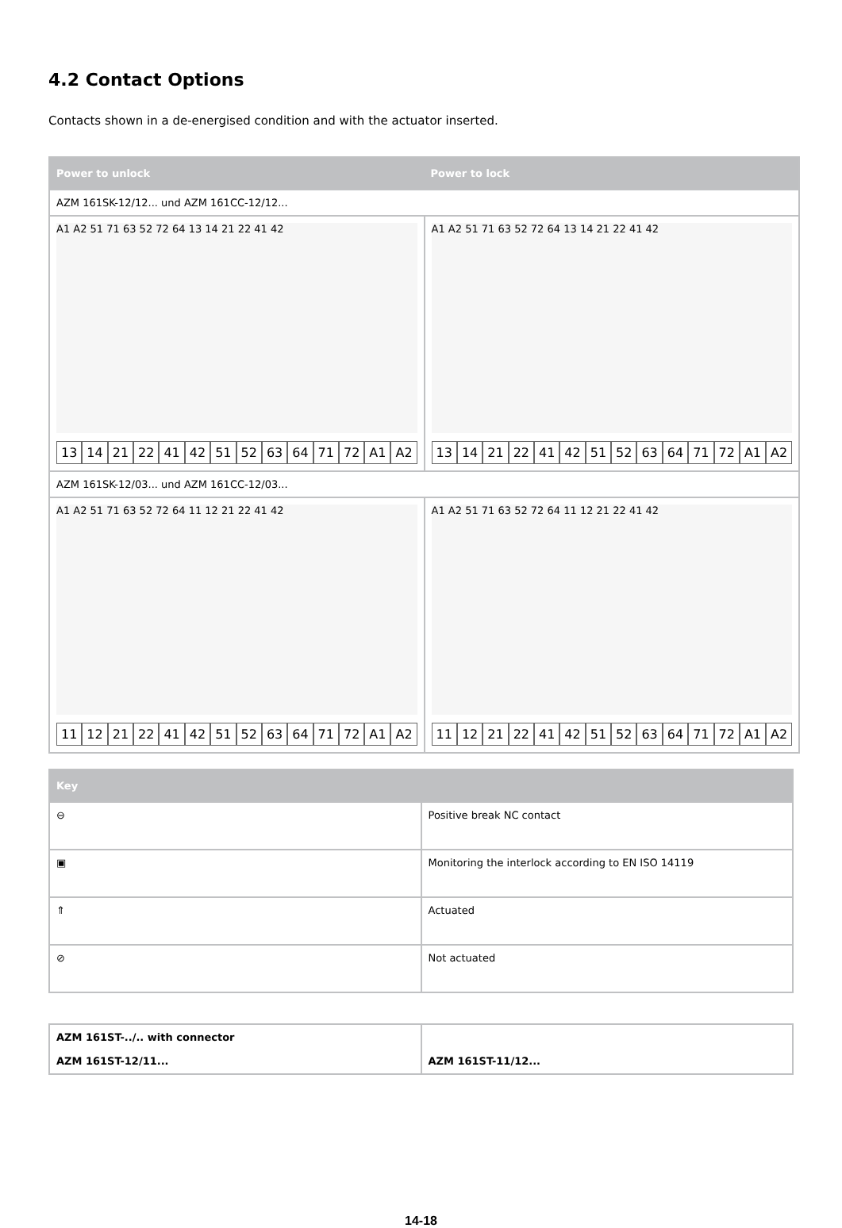4.2 Contact Options
Contacts shown in a de-energised condition and with the actuator inserted.
| Power to unlock | Power to lock |
| --- | --- |
| AZM 161SK-12/12... und AZM 161CC-12/12... | |
| A1 A2 51 71 63 52 72 64 13 14 21 22 41 42 13 14 21 22 41 42 51 52 63 64 71 72 A1 A2 | A1 A2 51 71 63 52 72 64 13 14 21 22 41 42 13 14 21 22 41 42 51 52 63 64 71 72 A1 A2 |
| AZM 161SK-12/03... und AZM 161CC-12/03... | |
| A1 A2 51 71 63 52 72 64 11 12 21 22 41 42 11 12 21 22 41 42 51 52 63 64 71 72 A1 A2 | A1 A2 51 71 63 52 72 64 11 12 21 22 41 42 11 12 21 22 41 42 51 52 63 64 71 72 A1 A2 |
| Key | |
| --- | --- |
| ⊖ | Positive break NC contact |
| ▣ | Monitoring the interlock according to EN ISO 14119 |
| ⇑ | Actuated |
| ⊘ | Not actuated |
| AZM 161ST-../.. with connector AZM 161ST-12/11... | AZM 161ST-11/12... |
14-18